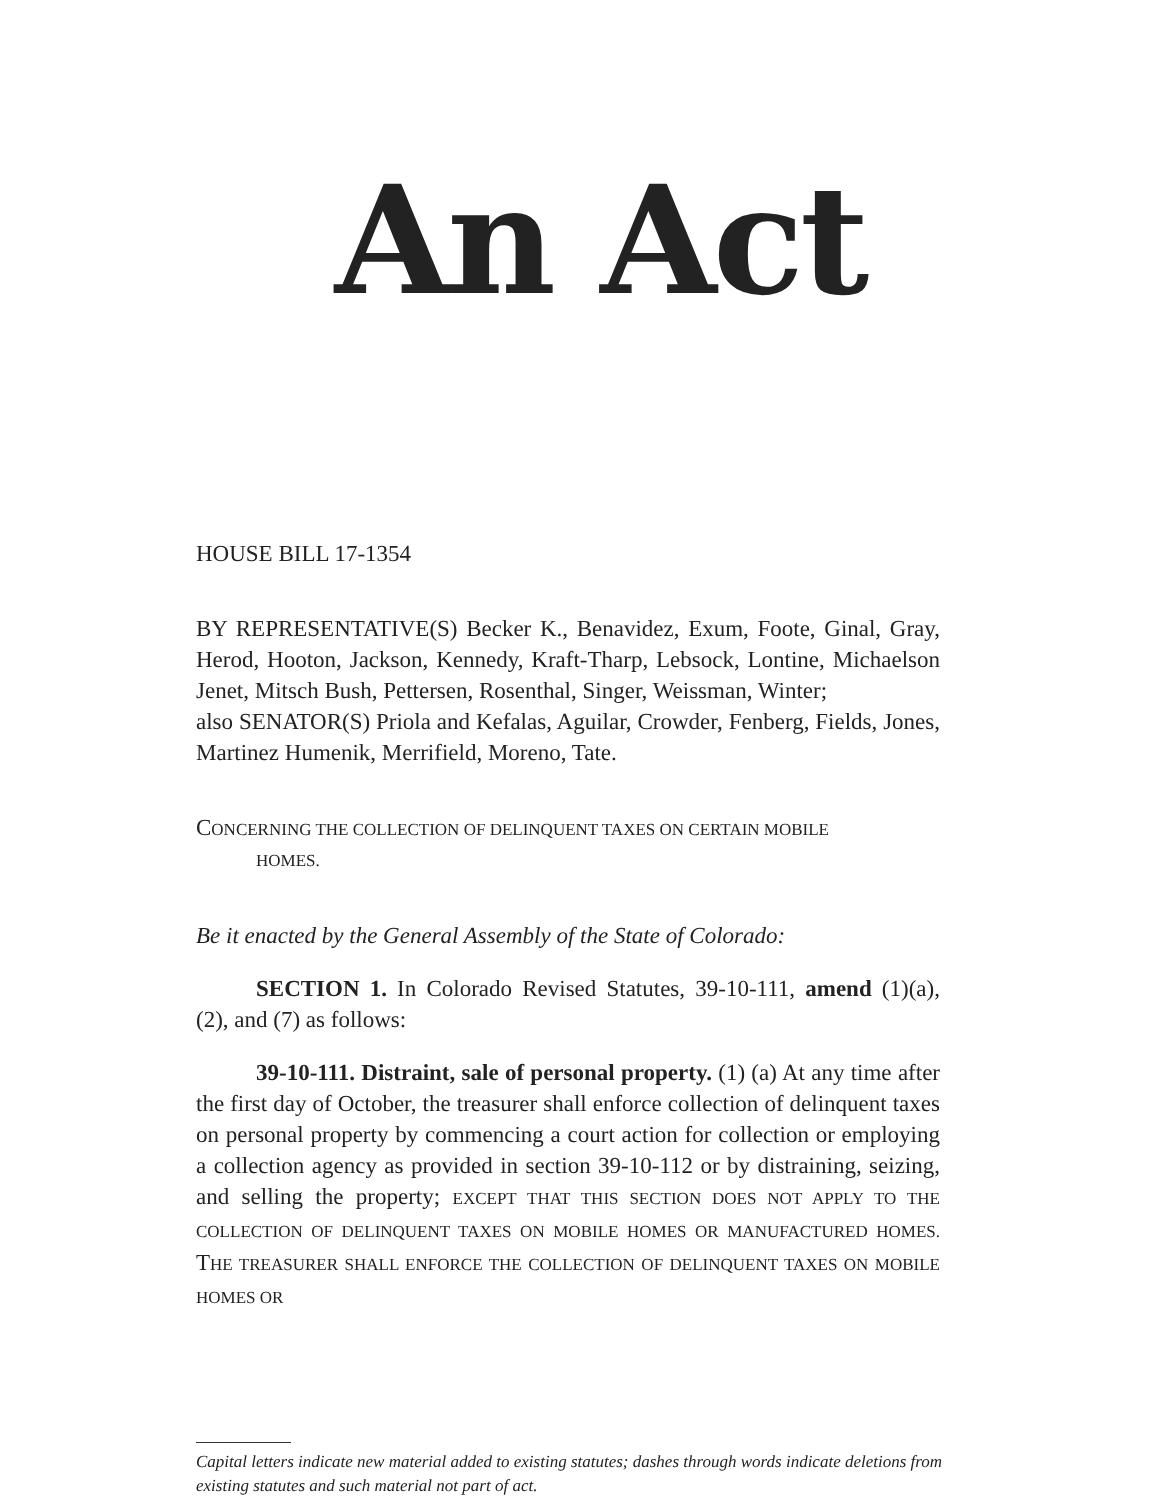An Act
HOUSE BILL 17-1354
BY REPRESENTATIVE(S) Becker K., Benavidez, Exum, Foote, Ginal, Gray, Herod, Hooton, Jackson, Kennedy, Kraft-Tharp, Lebsock, Lontine, Michaelson Jenet, Mitsch Bush, Pettersen, Rosenthal, Singer, Weissman, Winter;
also SENATOR(S) Priola and Kefalas, Aguilar, Crowder, Fenberg, Fields, Jones, Martinez Humenik, Merrifield, Moreno, Tate.
CONCERNING THE COLLECTION OF DELINQUENT TAXES ON CERTAIN MOBILE
HOMES.
Be it enacted by the General Assembly of the State of Colorado:
SECTION 1. In Colorado Revised Statutes, 39-10-111, amend (1)(a), (2), and (7) as follows:
39-10-111. Distraint, sale of personal property. (1) (a) At any time after the first day of October, the treasurer shall enforce collection of delinquent taxes on personal property by commencing a court action for collection or employing a collection agency as provided in section 39-10-112 or by distraining, seizing, and selling the property; EXCEPT THAT THIS SECTION DOES NOT APPLY TO THE COLLECTION OF DELINQUENT TAXES ON MOBILE HOMES OR MANUFACTURED HOMES. THE TREASURER SHALL ENFORCE THE COLLECTION OF DELINQUENT TAXES ON MOBILE HOMES OR
Capital letters indicate new material added to existing statutes; dashes through words indicate deletions from existing statutes and such material not part of act.